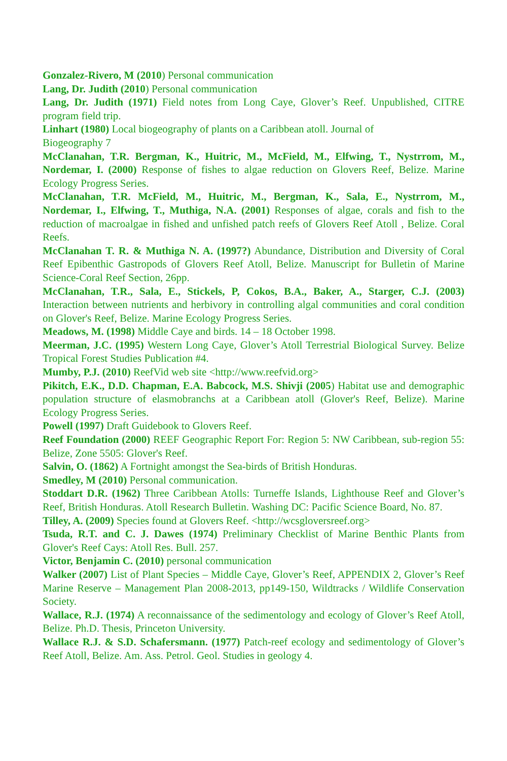Gonzalez-Rivero, M (2010) Personal communication
Lang, Dr. Judith (2010) Personal communication
Lang, Dr. Judith (1971) Field notes from Long Caye, Glover’s Reef. Unpublished, CITRE program field trip.
Linhart (1980) Local biogeography of plants on a Caribbean atoll. Journal of
Biogeography 7
McClanahan, T.R. Bergman, K., Huitric, M., McField, M., Elfwing, T., Nystrrom, M., Nordemar, I. (2000) Response of fishes to algae reduction on Glovers Reef, Belize. Marine Ecology Progress Series.
McClanahan, T.R. McField, M., Huitric, M., Bergman, K., Sala, E., Nystrrom, M., Nordemar, I., Elfwing, T., Muthiga, N.A. (2001) Responses of algae, corals and fish to the reduction of macroalgae in fished and unfished patch reefs of Glovers Reef Atoll , Belize. Coral Reefs.
McClanahan T. R. & Muthiga N. A. (1997?) Abundance, Distribution and Diversity of Coral Reef Epibenthic Gastropods of Glovers Reef Atoll, Belize. Manuscript for Bulletin of Marine Science-Coral Reef Section, 26pp.
McClanahan, T.R., Sala, E., Stickels, P, Cokos, B.A., Baker, A., Starger, C.J. (2003) Interaction between nutrients and herbivory in controlling algal communities and coral condition on Glover's Reef, Belize. Marine Ecology Progress Series.
Meadows, M. (1998) Middle Caye and birds. 14 – 18 October 1998.
Meerman, J.C. (1995) Western Long Caye, Glover’s Atoll Terrestrial Biological Survey. Belize Tropical Forest Studies Publication #4.
Mumby, P.J. (2010) ReefVid web site <http://www.reefvid.org>
Pikitch, E.K., D.D. Chapman, E.A. Babcock, M.S. Shivji (2005) Habitat use and demographic population structure of elasmobranchs at a Caribbean atoll (Glover's Reef, Belize). Marine Ecology Progress Series.
Powell (1997) Draft Guidebook to Glovers Reef.
Reef Foundation (2000) REEF Geographic Report For: Region 5: NW Caribbean, sub-region 55: Belize, Zone 5505: Glover's Reef.
Salvin, O. (1862) A Fortnight amongst the Sea-birds of British Honduras.
Smedley, M (2010) Personal communication.
Stoddart D.R. (1962) Three Caribbean Atolls: Turneffe Islands, Lighthouse Reef and Glover’s Reef, British Honduras. Atoll Research Bulletin. Washing DC: Pacific Science Board, No. 87.
Tilley, A. (2009) Species found at Glovers Reef. <http://wcsgloversreef.org>
Tsuda, R.T. and C. J. Dawes (1974) Preliminary Checklist of Marine Benthic Plants from Glover's Reef Cays: Atoll Res. Bull. 257.
Victor, Benjamin C. (2010) personal communication
Walker (2007) List of Plant Species – Middle Caye, Glover’s Reef, APPENDIX 2, Glover’s Reef Marine Reserve – Management Plan 2008-2013, pp149-150, Wildtracks / Wildlife Conservation Society.
Wallace, R.J. (1974) A reconnaissance of the sedimentology and ecology of Glover’s Reef Atoll, Belize. Ph.D. Thesis, Princeton University.
Wallace R.J. & S.D. Schafersmann. (1977) Patch-reef ecology and sedimentology of Glover’s Reef Atoll, Belize. Am. Ass. Petrol. Geol. Studies in geology 4.